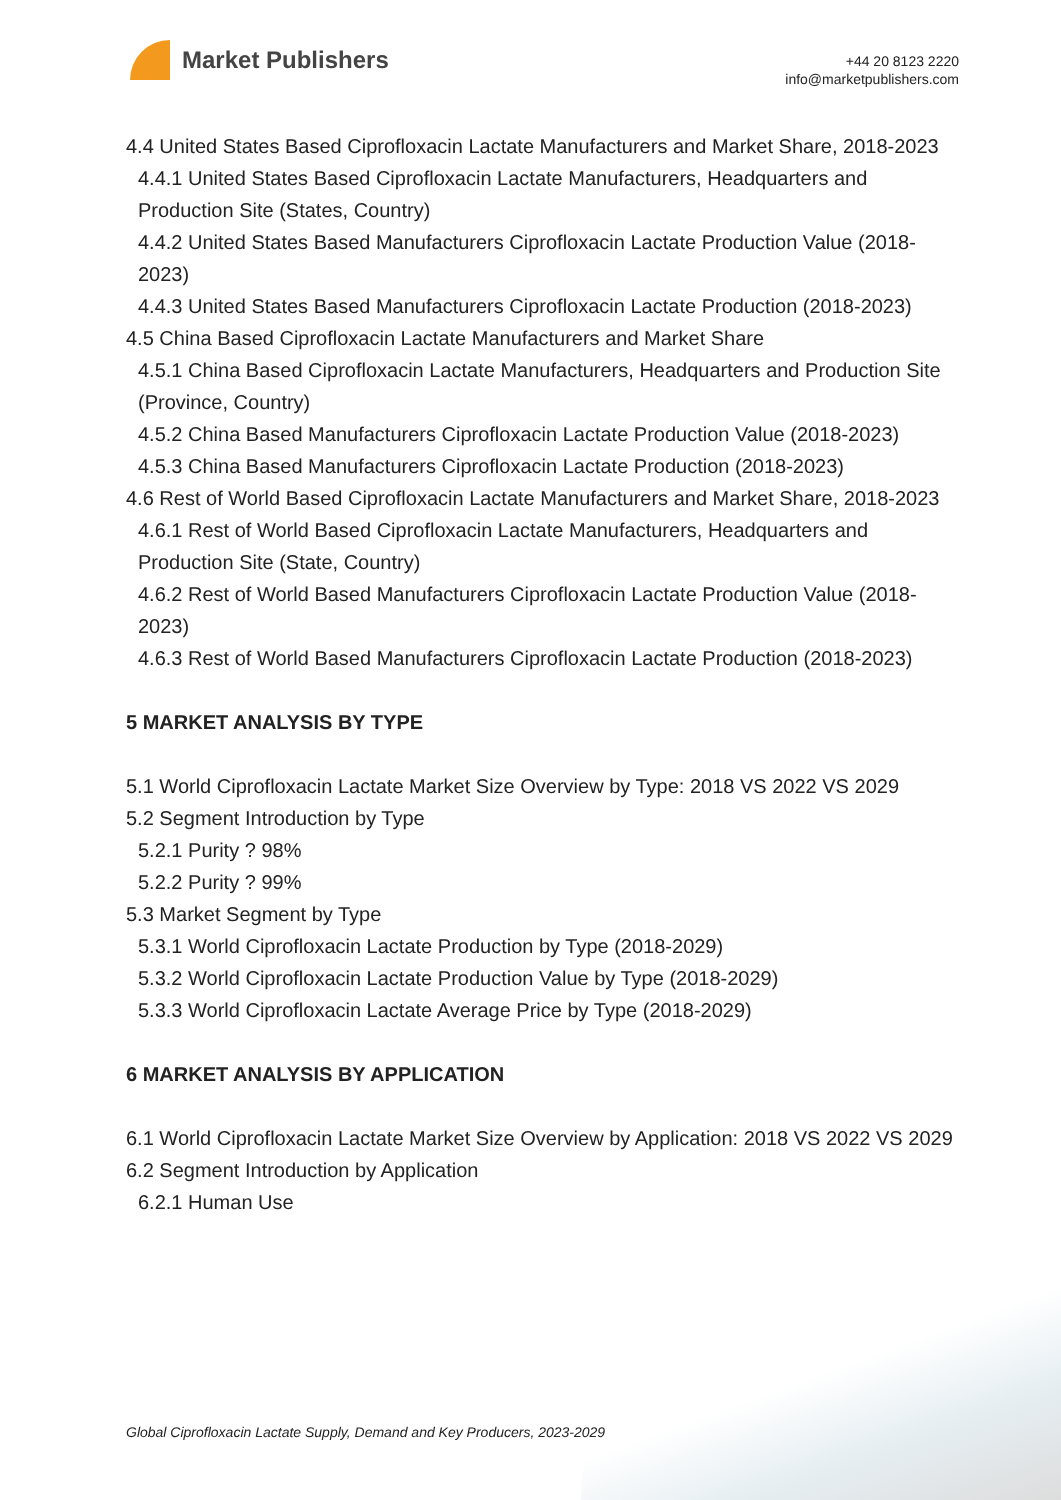Market Publishers
+44 20 8123 2220
info@marketpublishers.com
4.4 United States Based Ciprofloxacin Lactate Manufacturers and Market Share, 2018-2023
4.4.1 United States Based Ciprofloxacin Lactate Manufacturers, Headquarters and Production Site (States, Country)
4.4.2 United States Based Manufacturers Ciprofloxacin Lactate Production Value (2018-2023)
4.4.3 United States Based Manufacturers Ciprofloxacin Lactate Production (2018-2023)
4.5 China Based Ciprofloxacin Lactate Manufacturers and Market Share
4.5.1 China Based Ciprofloxacin Lactate Manufacturers, Headquarters and Production Site (Province, Country)
4.5.2 China Based Manufacturers Ciprofloxacin Lactate Production Value (2018-2023)
4.5.3 China Based Manufacturers Ciprofloxacin Lactate Production (2018-2023)
4.6 Rest of World Based Ciprofloxacin Lactate Manufacturers and Market Share, 2018-2023
4.6.1 Rest of World Based Ciprofloxacin Lactate Manufacturers, Headquarters and Production Site (State, Country)
4.6.2 Rest of World Based Manufacturers Ciprofloxacin Lactate Production Value (2018-2023)
4.6.3 Rest of World Based Manufacturers Ciprofloxacin Lactate Production (2018-2023)
5 MARKET ANALYSIS BY TYPE
5.1 World Ciprofloxacin Lactate Market Size Overview by Type: 2018 VS 2022 VS 2029
5.2 Segment Introduction by Type
5.2.1 Purity ? 98%
5.2.2 Purity ? 99%
5.3 Market Segment by Type
5.3.1 World Ciprofloxacin Lactate Production by Type (2018-2029)
5.3.2 World Ciprofloxacin Lactate Production Value by Type (2018-2029)
5.3.3 World Ciprofloxacin Lactate Average Price by Type (2018-2029)
6 MARKET ANALYSIS BY APPLICATION
6.1 World Ciprofloxacin Lactate Market Size Overview by Application: 2018 VS 2022 VS 2029
6.2 Segment Introduction by Application
6.2.1 Human Use
Global Ciprofloxacin Lactate Supply, Demand and Key Producers, 2023-2029